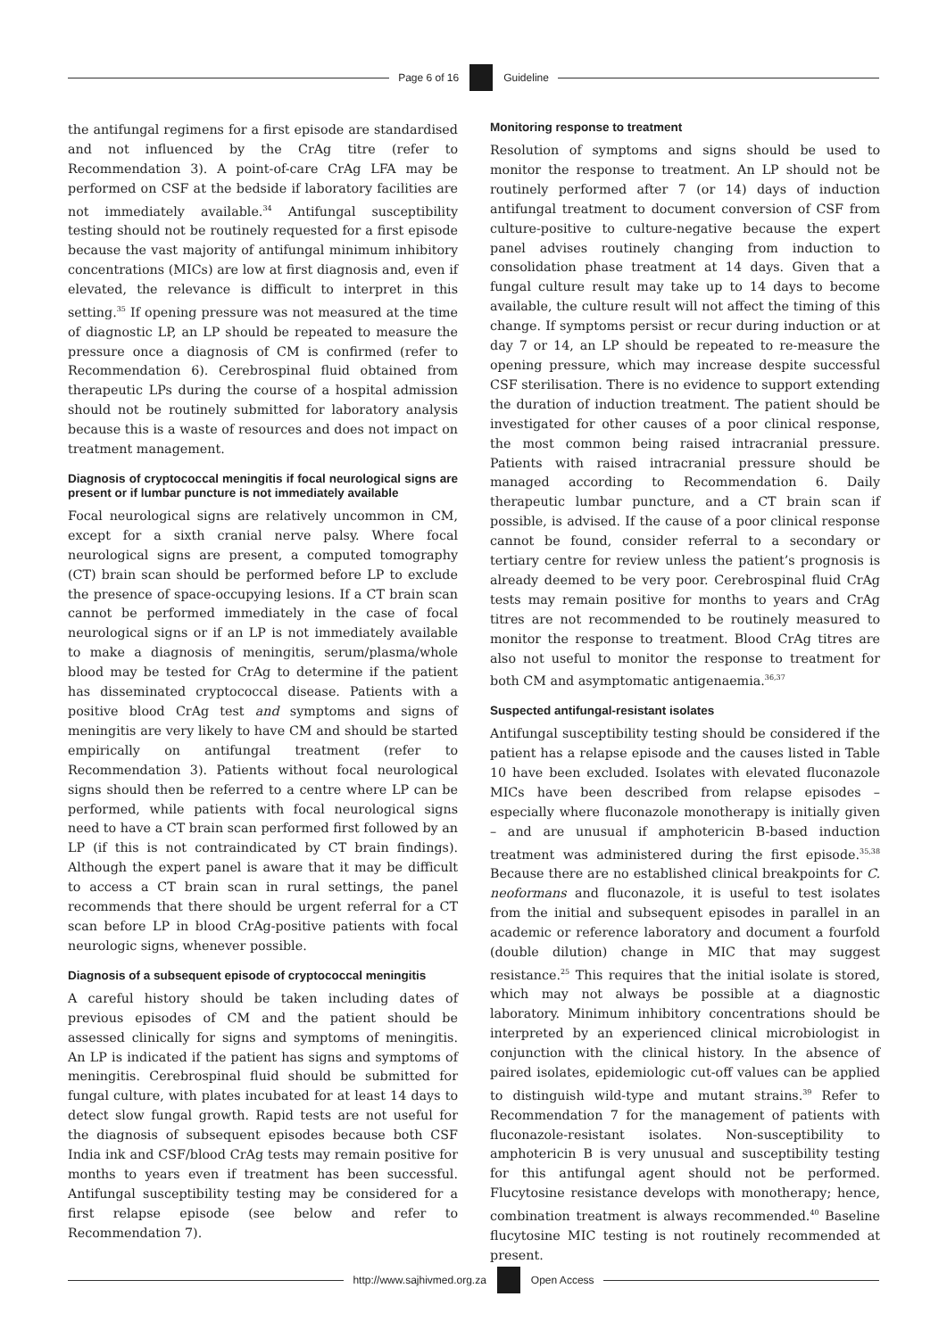Page 6 of 16 Guideline
the antifungal regimens for a first episode are standardised and not influenced by the CrAg titre (refer to Recommendation 3). A point-of-care CrAg LFA may be performed on CSF at the bedside if laboratory facilities are not immediately available.<sup>34</sup> Antifungal susceptibility testing should not be routinely requested for a first episode because the vast majority of antifungal minimum inhibitory concentrations (MICs) are low at first diagnosis and, even if elevated, the relevance is difficult to interpret in this setting.<sup>35</sup> If opening pressure was not measured at the time of diagnostic LP, an LP should be repeated to measure the pressure once a diagnosis of CM is confirmed (refer to Recommendation 6). Cerebrospinal fluid obtained from therapeutic LPs during the course of a hospital admission should not be routinely submitted for laboratory analysis because this is a waste of resources and does not impact on treatment management.
Diagnosis of cryptococcal meningitis if focal neurological signs are present or if lumbar puncture is not immediately available
Focal neurological signs are relatively uncommon in CM, except for a sixth cranial nerve palsy. Where focal neurological signs are present, a computed tomography (CT) brain scan should be performed before LP to exclude the presence of space-occupying lesions. If a CT brain scan cannot be performed immediately in the case of focal neurological signs or if an LP is not immediately available to make a diagnosis of meningitis, serum/plasma/whole blood may be tested for CrAg to determine if the patient has disseminated cryptococcal disease. Patients with a positive blood CrAg test and symptoms and signs of meningitis are very likely to have CM and should be started empirically on antifungal treatment (refer to Recommendation 3). Patients without focal neurological signs should then be referred to a centre where LP can be performed, while patients with focal neurological signs need to have a CT brain scan performed first followed by an LP (if this is not contraindicated by CT brain findings). Although the expert panel is aware that it may be difficult to access a CT brain scan in rural settings, the panel recommends that there should be urgent referral for a CT scan before LP in blood CrAg-positive patients with focal neurologic signs, whenever possible.
Diagnosis of a subsequent episode of cryptococcal meningitis
A careful history should be taken including dates of previous episodes of CM and the patient should be assessed clinically for signs and symptoms of meningitis. An LP is indicated if the patient has signs and symptoms of meningitis. Cerebrospinal fluid should be submitted for fungal culture, with plates incubated for at least 14 days to detect slow fungal growth. Rapid tests are not useful for the diagnosis of subsequent episodes because both CSF India ink and CSF/blood CrAg tests may remain positive for months to years even if treatment has been successful. Antifungal susceptibility testing may be considered for a first relapse episode (see below and refer to Recommendation 7).
Monitoring response to treatment
Resolution of symptoms and signs should be used to monitor the response to treatment. An LP should not be routinely performed after 7 (or 14) days of induction antifungal treatment to document conversion of CSF from culture-positive to culture-negative because the expert panel advises routinely changing from induction to consolidation phase treatment at 14 days. Given that a fungal culture result may take up to 14 days to become available, the culture result will not affect the timing of this change. If symptoms persist or recur during induction or at day 7 or 14, an LP should be repeated to re-measure the opening pressure, which may increase despite successful CSF sterilisation. There is no evidence to support extending the duration of induction treatment. The patient should be investigated for other causes of a poor clinical response, the most common being raised intracranial pressure. Patients with raised intracranial pressure should be managed according to Recommendation 6. Daily therapeutic lumbar puncture, and a CT brain scan if possible, is advised. If the cause of a poor clinical response cannot be found, consider referral to a secondary or tertiary centre for review unless the patient’s prognosis is already deemed to be very poor. Cerebrospinal fluid CrAg tests may remain positive for months to years and CrAg titres are not recommended to be routinely measured to monitor the response to treatment. Blood CrAg titres are also not useful to monitor the response to treatment for both CM and asymptomatic antigenaemia.<sup>36,37</sup>
Suspected antifungal-resistant isolates
Antifungal susceptibility testing should be considered if the patient has a relapse episode and the causes listed in Table 10 have been excluded. Isolates with elevated fluconazole MICs have been described from relapse episodes – especially where fluconazole monotherapy is initially given – and are unusual if amphotericin B-based induction treatment was administered during the first episode.<sup>35,38</sup> Because there are no established clinical breakpoints for C. neoformans and fluconazole, it is useful to test isolates from the initial and subsequent episodes in parallel in an academic or reference laboratory and document a fourfold (double dilution) change in MIC that may suggest resistance.<sup>25</sup> This requires that the initial isolate is stored, which may not always be possible at a diagnostic laboratory. Minimum inhibitory concentrations should be interpreted by an experienced clinical microbiologist in conjunction with the clinical history. In the absence of paired isolates, epidemiologic cut-off values can be applied to distinguish wild-type and mutant strains.<sup>39</sup> Refer to Recommendation 7 for the management of patients with fluconazole-resistant isolates. Non-susceptibility to amphotericin B is very unusual and susceptibility testing for this antifungal agent should not be performed. Flucytosine resistance develops with monotherapy; hence, combination treatment is always recommended.<sup>40</sup> Baseline flucytosine MIC testing is not routinely recommended at present.
http://www.sajhivmed.org.za Open Access